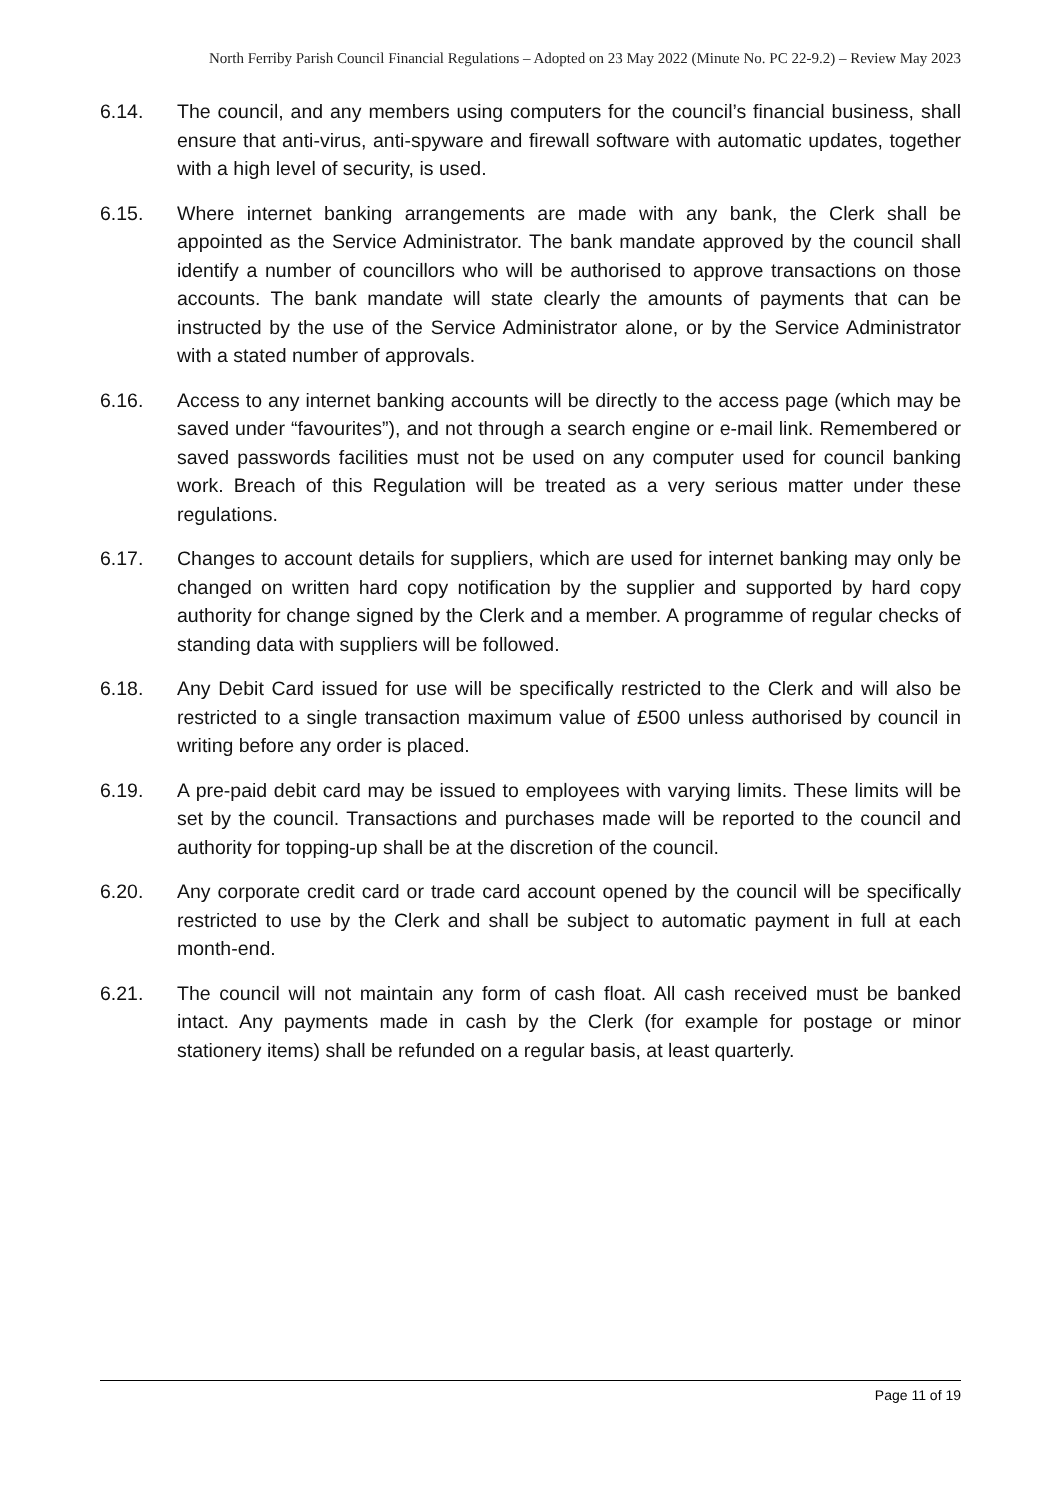North Ferriby Parish Council Financial Regulations – Adopted on 23 May 2022 (Minute No. PC 22-9.2) – Review May 2023
6.14. The council, and any members using computers for the council’s financial business, shall ensure that anti-virus, anti-spyware and firewall software with automatic updates, together with a high level of security, is used.
6.15. Where internet banking arrangements are made with any bank, the Clerk shall be appointed as the Service Administrator. The bank mandate approved by the council shall identify a number of councillors who will be authorised to approve transactions on those accounts. The bank mandate will state clearly the amounts of payments that can be instructed by the use of the Service Administrator alone, or by the Service Administrator with a stated number of approvals.
6.16. Access to any internet banking accounts will be directly to the access page (which may be saved under “favourites”), and not through a search engine or e-mail link. Remembered or saved passwords facilities must not be used on any computer used for council banking work. Breach of this Regulation will be treated as a very serious matter under these regulations.
6.17. Changes to account details for suppliers, which are used for internet banking may only be changed on written hard copy notification by the supplier and supported by hard copy authority for change signed by the Clerk and a member. A programme of regular checks of standing data with suppliers will be followed.
6.18. Any Debit Card issued for use will be specifically restricted to the Clerk and will also be restricted to a single transaction maximum value of £500 unless authorised by council in writing before any order is placed.
6.19. A pre-paid debit card may be issued to employees with varying limits. These limits will be set by the council. Transactions and purchases made will be reported to the council and authority for topping-up shall be at the discretion of the council.
6.20. Any corporate credit card or trade card account opened by the council will be specifically restricted to use by the Clerk and shall be subject to automatic payment in full at each month-end.
6.21. The council will not maintain any form of cash float. All cash received must be banked intact. Any payments made in cash by the Clerk (for example for postage or minor stationery items) shall be refunded on a regular basis, at least quarterly.
Page 11 of 19